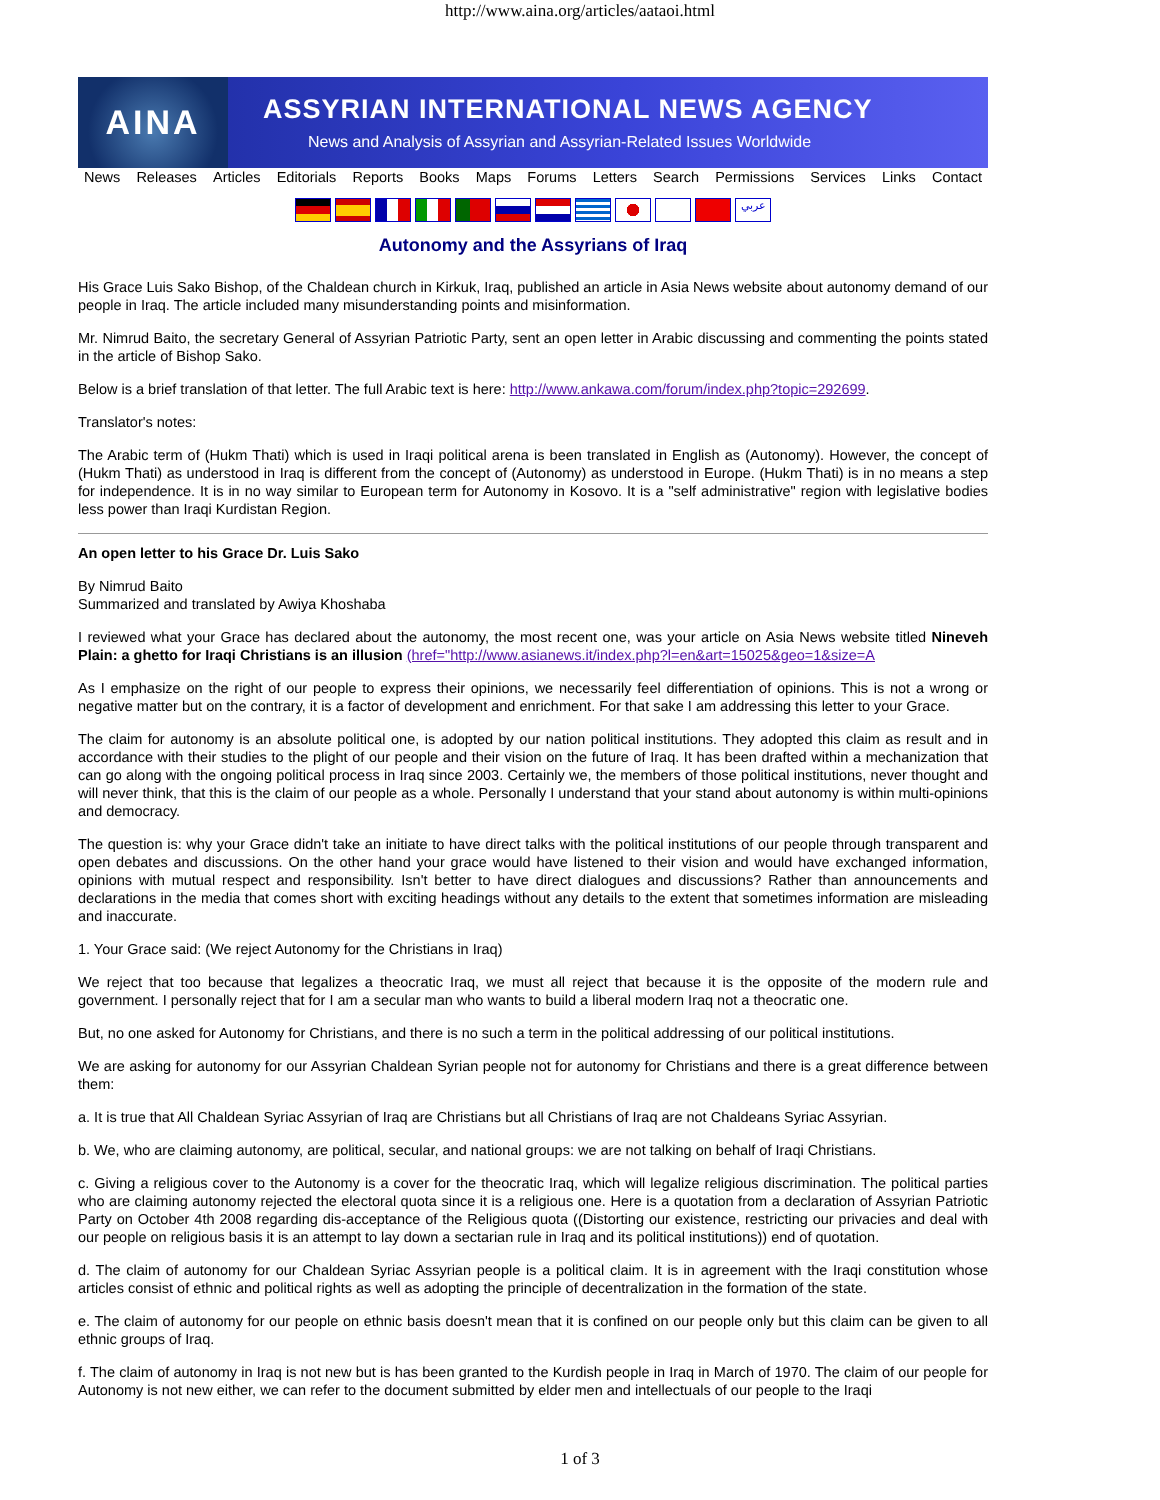http://www.aina.org/articles/aataoi.html
AINA
ASSYRIAN INTERNATIONAL NEWS AGENCY
News and Analysis of Assyrian and Assyrian-Related Issues Worldwide
News Releases Articles Editorials Reports Books Maps Forums Letters Search Permissions Services Links Contact
عربي
Autonomy and the Assyrians of Iraq
His Grace Luis Sako Bishop, of the Chaldean church in Kirkuk, Iraq, published an article in Asia News website about autonomy demand of our people in Iraq. The article included many misunderstanding points and misinformation.
Mr. Nimrud Baito, the secretary General of Assyrian Patriotic Party, sent an open letter in Arabic discussing and commenting the points stated in the article of Bishop Sako.
Below is a brief translation of that letter. The full Arabic text is here: http://www.ankawa.com/forum/index.php?topic=292699.
Translator's notes:
The Arabic term of (Hukm Thati) which is used in Iraqi political arena is been translated in English as (Autonomy). However, the concept of (Hukm Thati) as understood in Iraq is different from the concept of (Autonomy) as understood in Europe. (Hukm Thati) is in no means a step for independence. It is in no way similar to European term for Autonomy in Kosovo. It is a "self administrative" region with legislative bodies less power than Iraqi Kurdistan Region.
An open letter to his Grace Dr. Luis Sako
By Nimrud Baito
Summarized and translated by Awiya Khoshaba
I reviewed what your Grace has declared about the autonomy, the most recent one, was your article on Asia News website titled Nineveh Plain: a ghetto for Iraqi Christians is an illusion (href="http://www.asianews.it/index.php?l=en&art=15025&geo=1&size=A
As I emphasize on the right of our people to express their opinions, we necessarily feel differentiation of opinions. This is not a wrong or negative matter but on the contrary, it is a factor of development and enrichment. For that sake I am addressing this letter to your Grace.
The claim for autonomy is an absolute political one, is adopted by our nation political institutions. They adopted this claim as result and in accordance with their studies to the plight of our people and their vision on the future of Iraq. It has been drafted within a mechanization that can go along with the ongoing political process in Iraq since 2003. Certainly we, the members of those political institutions, never thought and will never think, that this is the claim of our people as a whole. Personally I understand that your stand about autonomy is within multi-opinions and democracy.
The question is: why your Grace didn't take an initiate to have direct talks with the political institutions of our people through transparent and open debates and discussions. On the other hand your grace would have listened to their vision and would have exchanged information, opinions with mutual respect and responsibility. Isn't better to have direct dialogues and discussions? Rather than announcements and declarations in the media that comes short with exciting headings without any details to the extent that sometimes information are misleading and inaccurate.
1. Your Grace said: (We reject Autonomy for the Christians in Iraq)
We reject that too because that legalizes a theocratic Iraq, we must all reject that because it is the opposite of the modern rule and government. I personally reject that for I am a secular man who wants to build a liberal modern Iraq not a theocratic one.
But, no one asked for Autonomy for Christians, and there is no such a term in the political addressing of our political institutions.
We are asking for autonomy for our Assyrian Chaldean Syrian people not for autonomy for Christians and there is a great difference between them:
a. It is true that All Chaldean Syriac Assyrian of Iraq are Christians but all Christians of Iraq are not Chaldeans Syriac Assyrian.
b. We, who are claiming autonomy, are political, secular, and national groups: we are not talking on behalf of Iraqi Christians.
c. Giving a religious cover to the Autonomy is a cover for the theocratic Iraq, which will legalize religious discrimination. The political parties who are claiming autonomy rejected the electoral quota since it is a religious one. Here is a quotation from a declaration of Assyrian Patriotic Party on October 4th 2008 regarding dis-acceptance of the Religious quota ((Distorting our existence, restricting our privacies and deal with our people on religious basis it is an attempt to lay down a sectarian rule in Iraq and its political institutions)) end of quotation.
d. The claim of autonomy for our Chaldean Syriac Assyrian people is a political claim. It is in agreement with the Iraqi constitution whose articles consist of ethnic and political rights as well as adopting the principle of decentralization in the formation of the state.
e. The claim of autonomy for our people on ethnic basis doesn't mean that it is confined on our people only but this claim can be given to all ethnic groups of Iraq.
f. The claim of autonomy in Iraq is not new but is has been granted to the Kurdish people in Iraq in March of 1970. The claim of our people for Autonomy is not new either, we can refer to the document submitted by elder men and intellectuals of our people to the Iraqi
1 of 3